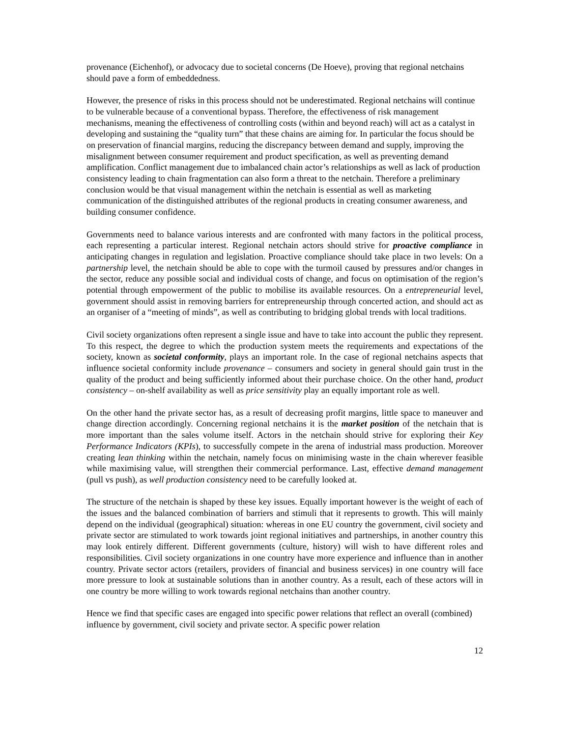provenance (Eichenhof), or advocacy due to societal concerns (De Hoeve), proving that regional netchains should pave a form of embeddedness.
However, the presence of risks in this process should not be underestimated. Regional netchains will continue to be vulnerable because of a conventional bypass. Therefore, the effectiveness of risk management mechanisms, meaning the effectiveness of controlling costs (within and beyond reach) will act as a catalyst in developing and sustaining the “quality turn” that these chains are aiming for. In particular the focus should be on preservation of financial margins, reducing the discrepancy between demand and supply, improving the misalignment between consumer requirement and product specification, as well as preventing demand amplification. Conflict management due to imbalanced chain actor’s relationships as well as lack of production consistency leading to chain fragmentation can also form a threat to the netchain. Therefore a preliminary conclusion would be that visual management within the netchain is essential as well as marketing communication of the distinguished attributes of the regional products in creating consumer awareness, and building consumer confidence.
Governments need to balance various interests and are confronted with many factors in the political process, each representing a particular interest. Regional netchain actors should strive for proactive compliance in anticipating changes in regulation and legislation. Proactive compliance should take place in two levels: On a partnership level, the netchain should be able to cope with the turmoil caused by pressures and/or changes in the sector, reduce any possible social and individual costs of change, and focus on optimisation of the region’s potential through empowerment of the public to mobilise its available resources. On a entrepreneurial level, government should assist in removing barriers for entrepreneurship through concerted action, and should act as an organiser of a “meeting of minds”, as well as contributing to bridging global trends with local traditions.
Civil society organizations often represent a single issue and have to take into account the public they represent. To this respect, the degree to which the production system meets the requirements and expectations of the society, known as societal conformity, plays an important role. In the case of regional netchains aspects that influence societal conformity include provenance – consumers and society in general should gain trust in the quality of the product and being sufficiently informed about their purchase choice. On the other hand, product consistency – on-shelf availability as well as price sensitivity play an equally important role as well.
On the other hand the private sector has, as a result of decreasing profit margins, little space to maneuver and change direction accordingly. Concerning regional netchains it is the market position of the netchain that is more important than the sales volume itself. Actors in the netchain should strive for exploring their Key Performance Indicators (KPIs), to successfully compete in the arena of industrial mass production. Moreover creating lean thinking within the netchain, namely focus on minimising waste in the chain wherever feasible while maximising value, will strengthen their commercial performance. Last, effective demand management (pull vs push), as well production consistency need to be carefully looked at.
The structure of the netchain is shaped by these key issues. Equally important however is the weight of each of the issues and the balanced combination of barriers and stimuli that it represents to growth. This will mainly depend on the individual (geographical) situation: whereas in one EU country the government, civil society and private sector are stimulated to work towards joint regional initiatives and partnerships, in another country this may look entirely different. Different governments (culture, history) will wish to have different roles and responsibilities. Civil society organizations in one country have more experience and influence than in another country. Private sector actors (retailers, providers of financial and business services) in one country will face more pressure to look at sustainable solutions than in another country. As a result, each of these actors will in one country be more willing to work towards regional netchains than another country.
Hence we find that specific cases are engaged into specific power relations that reflect an overall (combined) influence by government, civil society and private sector. A specific power relation
12